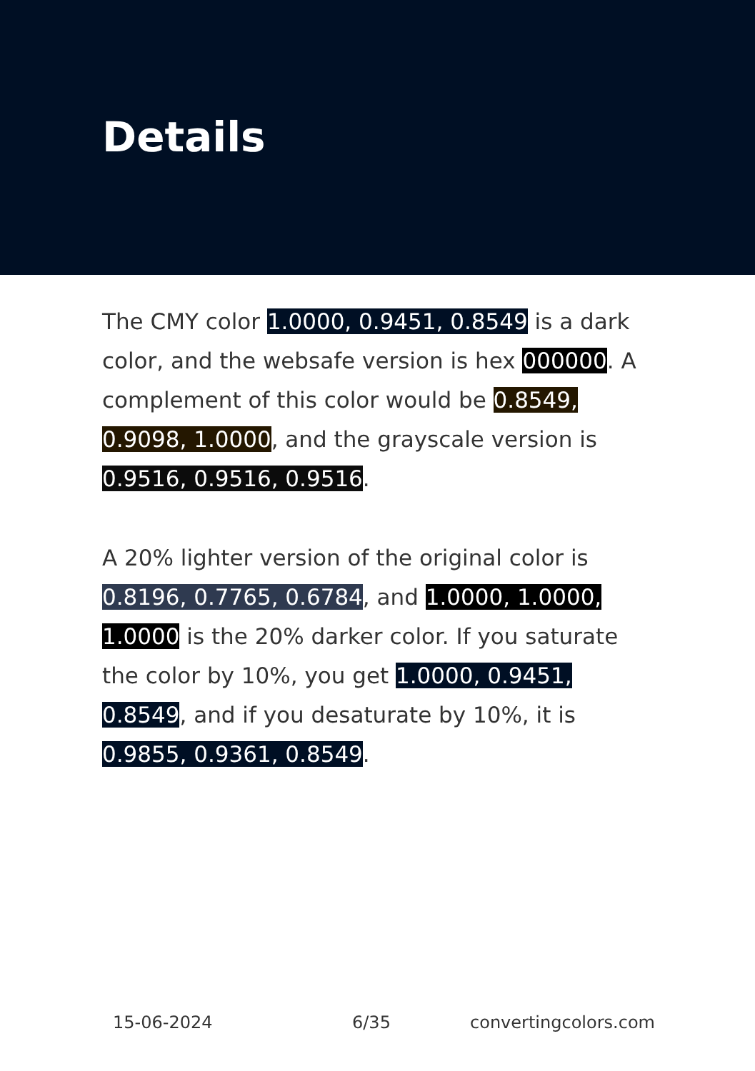Details
The CMY color 1.0000, 0.9451, 0.8549 is a dark color, and the websafe version is hex 000000. A complement of this color would be 0.8549, 0.9098, 1.0000, and the grayscale version is 0.9516, 0.9516, 0.9516.
A 20% lighter version of the original color is 0.8196, 0.7765, 0.6784, and 1.0000, 1.0000, 1.0000 is the 20% darker color. If you saturate the color by 10%, you get 1.0000, 0.9451, 0.8549, and if you desaturate by 10%, it is 0.9855, 0.9361, 0.8549.
15-06-2024 6/35 convertingcolors.com